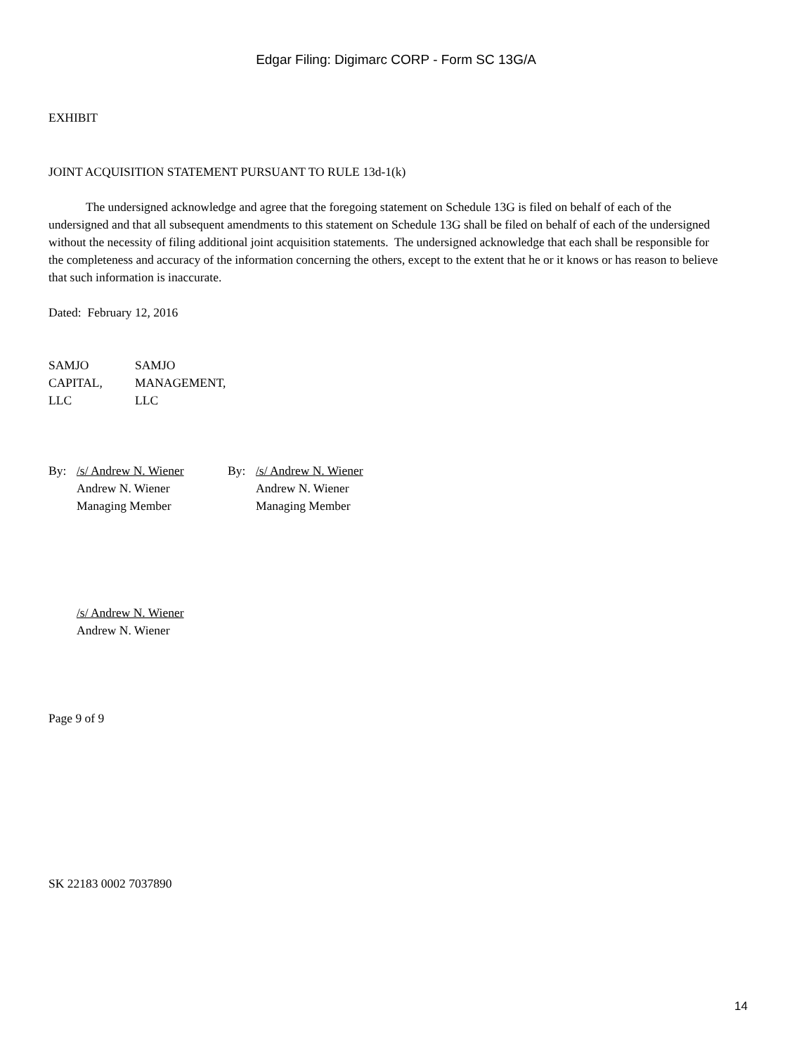Edgar Filing: Digimarc CORP - Form SC 13G/A
EXHIBIT
JOINT ACQUISITION STATEMENT PURSUANT TO RULE 13d-1(k)
The undersigned acknowledge and agree that the foregoing statement on Schedule 13G is filed on behalf of each of the undersigned and that all subsequent amendments to this statement on Schedule 13G shall be filed on behalf of each of the undersigned without the necessity of filing additional joint acquisition statements. The undersigned acknowledge that each shall be responsible for the completeness and accuracy of the information concerning the others, except to the extent that he or it knows or has reason to believe that such information is inaccurate.
Dated: February 12, 2016
| SAMJO CAPITAL, LLC | SAMJO MANAGEMENT, LLC |
| By: | /s/ Andrew N. Wiener Andrew N. Wiener Managing Member | By: | /s/ Andrew N. Wiener Andrew N. Wiener Managing Member |
/s/ Andrew N. Wiener
Andrew N. Wiener
Page 9 of 9
SK 22183 0002 7037890
14